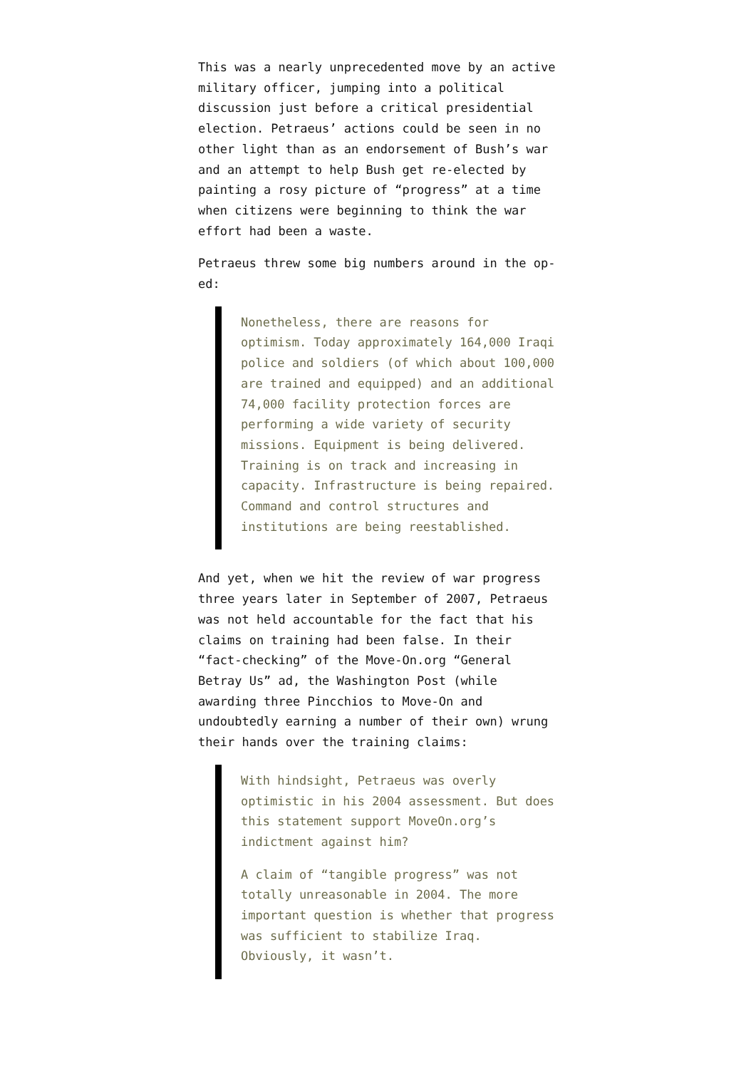This was a nearly unprecedented move by an active military officer, jumping into a political discussion just before a critical presidential election. Petraeus’ actions could be seen in no other light than as an endorsement of Bush’s war and an attempt to help Bush get re-elected by painting a rosy picture of “progress” at a time when citizens were beginning to think the war effort had been a waste.
Petraeus threw some big numbers around in the op-ed:
Nonetheless, there are reasons for optimism. Today approximately 164,000 Iraqi police and soldiers (of which about 100,000 are trained and equipped) and an additional 74,000 facility protection forces are performing a wide variety of security missions. Equipment is being delivered. Training is on track and increasing in capacity. Infrastructure is being repaired. Command and control structures and institutions are being reestablished.
And yet, when we hit the review of war progress three years later in September of 2007, Petraeus was not held accountable for the fact that his claims on training had been false. In their “fact-checking” of the Move-On.org “General Betray Us” ad, the Washington Post (while awarding three Pincchios to Move-On and undoubtedly earning a number of their own) wrung their hands over the training claims:
With hindsight, Petraeus was overly optimistic in his 2004 assessment. But does this statement support MoveOn.org’s indictment against him?
A claim of “tangible progress” was not totally unreasonable in 2004. The more important question is whether that progress was sufficient to stabilize Iraq. Obviously, it wasn’t.